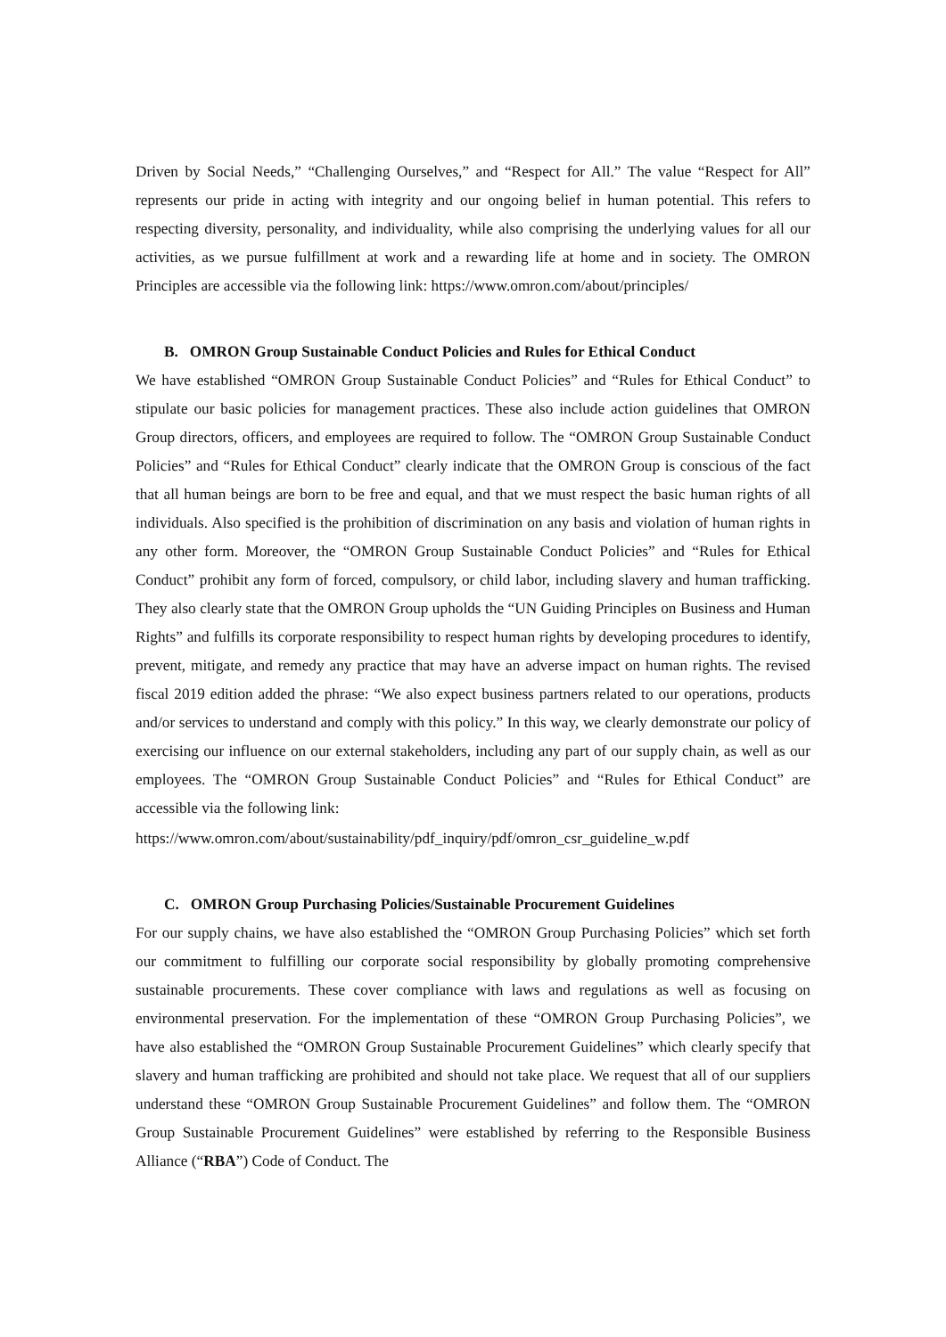Driven by Social Needs,” “Challenging Ourselves,” and “Respect for All.” The value “Respect for All” represents our pride in acting with integrity and our ongoing belief in human potential. This refers to respecting diversity, personality, and individuality, while also comprising the underlying values for all our activities, as we pursue fulfillment at work and a rewarding life at home and in society. The OMRON Principles are accessible via the following link: https://www.omron.com/about/principles/
B. OMRON Group Sustainable Conduct Policies and Rules for Ethical Conduct
We have established “OMRON Group Sustainable Conduct Policies” and “Rules for Ethical Conduct” to stipulate our basic policies for management practices. These also include action guidelines that OMRON Group directors, officers, and employees are required to follow. The “OMRON Group Sustainable Conduct Policies” and “Rules for Ethical Conduct” clearly indicate that the OMRON Group is conscious of the fact that all human beings are born to be free and equal, and that we must respect the basic human rights of all individuals. Also specified is the prohibition of discrimination on any basis and violation of human rights in any other form. Moreover, the “OMRON Group Sustainable Conduct Policies” and “Rules for Ethical Conduct” prohibit any form of forced, compulsory, or child labor, including slavery and human trafficking. They also clearly state that the OMRON Group upholds the “UN Guiding Principles on Business and Human Rights” and fulfills its corporate responsibility to respect human rights by developing procedures to identify, prevent, mitigate, and remedy any practice that may have an adverse impact on human rights. The revised fiscal 2019 edition added the phrase: “We also expect business partners related to our operations, products and/or services to understand and comply with this policy.” In this way, we clearly demonstrate our policy of exercising our influence on our external stakeholders, including any part of our supply chain, as well as our employees. The “OMRON Group Sustainable Conduct Policies” and “Rules for Ethical Conduct” are accessible via the following link:
https://www.omron.com/about/sustainability/pdf_inquiry/pdf/omron_csr_guideline_w.pdf
C. OMRON Group Purchasing Policies/Sustainable Procurement Guidelines
For our supply chains, we have also established the “OMRON Group Purchasing Policies” which set forth our commitment to fulfilling our corporate social responsibility by globally promoting comprehensive sustainable procurements. These cover compliance with laws and regulations as well as focusing on environmental preservation. For the implementation of these “OMRON Group Purchasing Policies”, we have also established the “OMRON Group Sustainable Procurement Guidelines” which clearly specify that slavery and human trafficking are prohibited and should not take place. We request that all of our suppliers understand these “OMRON Group Sustainable Procurement Guidelines” and follow them. The “OMRON Group Sustainable Procurement Guidelines” were established by referring to the Responsible Business Alliance (“RBA”) Code of Conduct. The